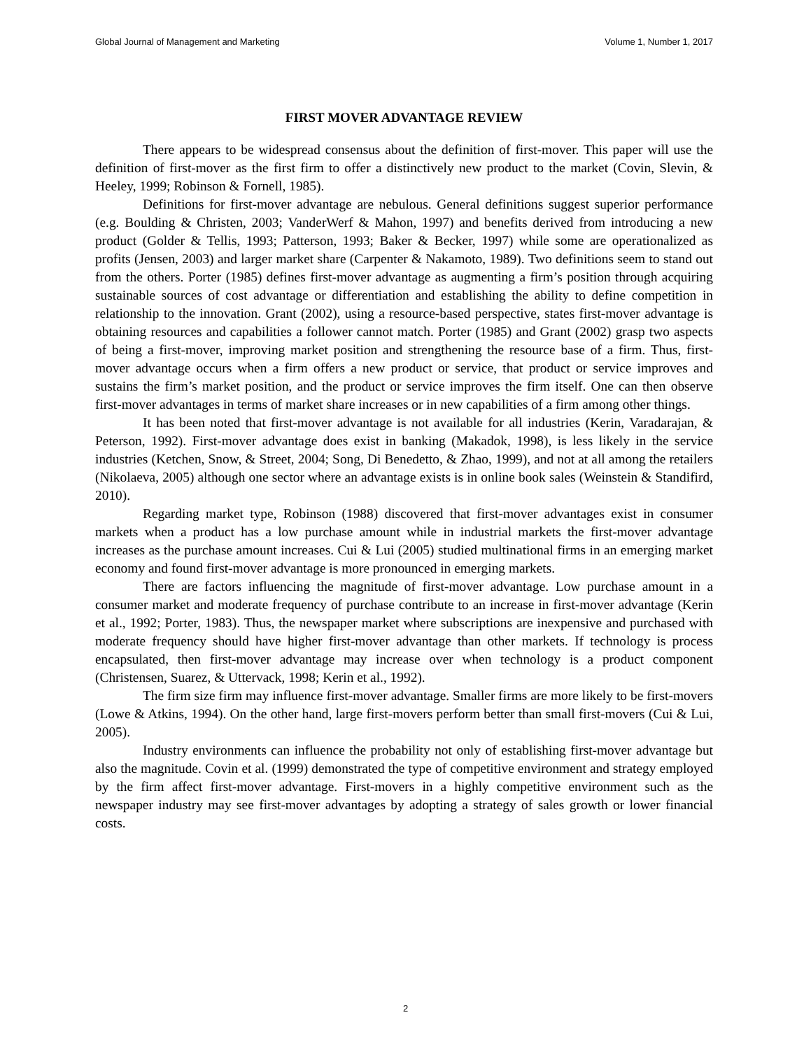Global Journal of Management and Marketing Volume 1, Number 1, 2017
FIRST MOVER ADVANTAGE REVIEW
There appears to be widespread consensus about the definition of first-mover. This paper will use the definition of first-mover as the first firm to offer a distinctively new product to the market (Covin, Slevin, & Heeley, 1999; Robinson & Fornell, 1985).
Definitions for first-mover advantage are nebulous. General definitions suggest superior performance (e.g. Boulding & Christen, 2003; VanderWerf & Mahon, 1997) and benefits derived from introducing a new product (Golder & Tellis, 1993; Patterson, 1993; Baker & Becker, 1997) while some are operationalized as profits (Jensen, 2003) and larger market share (Carpenter & Nakamoto, 1989). Two definitions seem to stand out from the others. Porter (1985) defines first-mover advantage as augmenting a firm’s position through acquiring sustainable sources of cost advantage or differentiation and establishing the ability to define competition in relationship to the innovation. Grant (2002), using a resource-based perspective, states first-mover advantage is obtaining resources and capabilities a follower cannot match. Porter (1985) and Grant (2002) grasp two aspects of being a first-mover, improving market position and strengthening the resource base of a firm. Thus, first-mover advantage occurs when a firm offers a new product or service, that product or service improves and sustains the firm’s market position, and the product or service improves the firm itself. One can then observe first-mover advantages in terms of market share increases or in new capabilities of a firm among other things.
It has been noted that first-mover advantage is not available for all industries (Kerin, Varadarajan, & Peterson, 1992). First-mover advantage does exist in banking (Makadok, 1998), is less likely in the service industries (Ketchen, Snow, & Street, 2004; Song, Di Benedetto, & Zhao, 1999), and not at all among the retailers (Nikolaeva, 2005) although one sector where an advantage exists is in online book sales (Weinstein & Standifird, 2010).
Regarding market type, Robinson (1988) discovered that first-mover advantages exist in consumer markets when a product has a low purchase amount while in industrial markets the first-mover advantage increases as the purchase amount increases. Cui & Lui (2005) studied multinational firms in an emerging market economy and found first-mover advantage is more pronounced in emerging markets.
There are factors influencing the magnitude of first-mover advantage. Low purchase amount in a consumer market and moderate frequency of purchase contribute to an increase in first-mover advantage (Kerin et al., 1992; Porter, 1983). Thus, the newspaper market where subscriptions are inexpensive and purchased with moderate frequency should have higher first-mover advantage than other markets. If technology is process encapsulated, then first-mover advantage may increase over when technology is a product component (Christensen, Suarez, & Uttervack, 1998; Kerin et al., 1992).
The firm size firm may influence first-mover advantage. Smaller firms are more likely to be first-movers (Lowe & Atkins, 1994). On the other hand, large first-movers perform better than small first-movers (Cui & Lui, 2005).
Industry environments can influence the probability not only of establishing first-mover advantage but also the magnitude. Covin et al. (1999) demonstrated the type of competitive environment and strategy employed by the firm affect first-mover advantage. First-movers in a highly competitive environment such as the newspaper industry may see first-mover advantages by adopting a strategy of sales growth or lower financial costs.
2